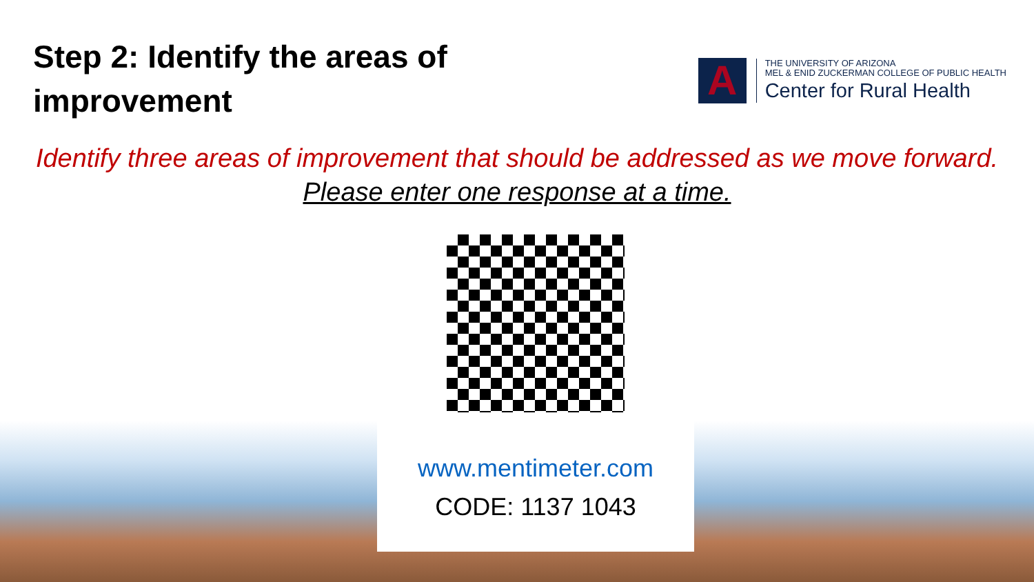Step 2: Identify the areas of improvement
A
THE UNIVERSITY OF ARIZONA
MEL & ENID ZUCKERMAN COLLEGE OF PUBLIC HEALTH
Center for Rural Health
Identify three areas of improvement that should be addressed as we move forward.
Please enter one response at a time.
www.mentimeter.com
CODE: 1137 1043